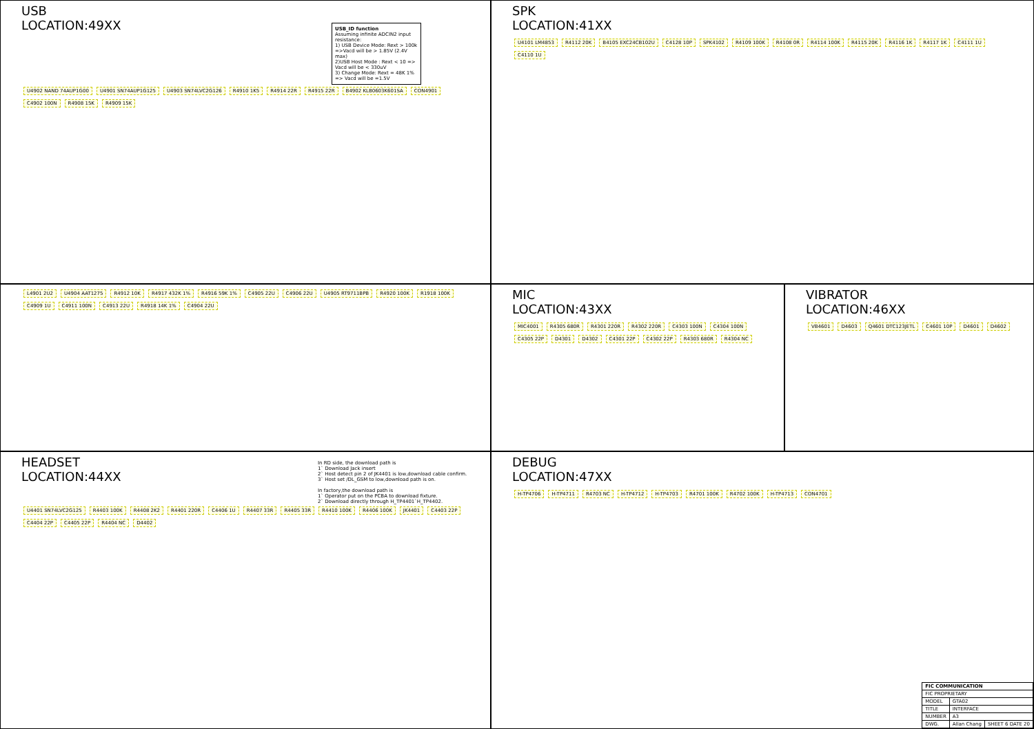USB
LOCATION:49XX
USB_ID function
Assuming infinite ADCIN2 input resistance:
1) USB Device Mode: Rext > 100k =>Vacd will be > 1.85V (2.4V max)
2)USB Host Mode : Rext < 10 => Vacd will be < 330uV
3) Change Mode: Rext = 48K 1% => Vacd will be =1.5V
U4902 NAND 74AUP1G00 U4901 SN74AUP1G125 U4903 SN74LVC2G126 R4910 1K5 R4914 22R R4915 22R B4902 KLB0603K601SA CON4901 C4902 100N R4908 15K R4909 15K
SPK
LOCATION:41XX
U4101 LM4853 R4112 20K B4105 EXC24CB102U C4128 10P SPK4102 R4109 100K R4108 0R R4114 100K R4115 20K R4116 1K R4117 1K C4111 1U C4110 1U
L4901 2U2 U4904 AAT1275 R4912 10K R4917 432K 1% R4916 59K 1% C4905 22U C4906 22U U4905 RT9711BPB R4920 100K R1918 100K C4909 1U C4911 100N C4913 22U R4918 14K 1% C4904 22U
MIC
LOCATION:43XX
MIC4001 R4305 680R R4301 220R R4302 220R C4303 100N C4304 100N C4305 22P D4301 D4302 C4301 22P C4302 22P R4303 680R R4304 NC
VIBRATOR
LOCATION:46XX
VB4601 D4603 Q4601 DTC123JETL C4601 10P D4601 D4602
HEADSET
LOCATION:44XX
In RD side, the download path is
1` Download Jack insert
2` Host detect pin 2 of JK4401 is low,download cable confirm.
3` Host set /DL_GSM to low,download path is on.
In factory,the download path is
1` Operator put on the PCBA to download fixture.
2` Download directly through H_TP4401`H_TP4402.
U4401 SN74LVC2G125 R4403 100K R4408 2K2 R4401 220R C4406 1U R4407 33R R4405 33R R4410 100K R4406 100K JK4401 C4403 22P C4404 22P C4405 22P R4404 NC D4402
DEBUG
LOCATION:47XX
H-TP4706 H-TP4711 R4703 NC H-TP4712 H-TP4703 R4701 100K R4702 100K H-TP4713 CON4701
| FIC COMMUNICATION | | |
| FIC PROPRIETARY | | |
| MODEL | GTA02 | |
| TITLE | INTERFACE | |
| NUMBER | A3 | |
| DWG. | Allan Chang | SHEET 6 DATE 20 |